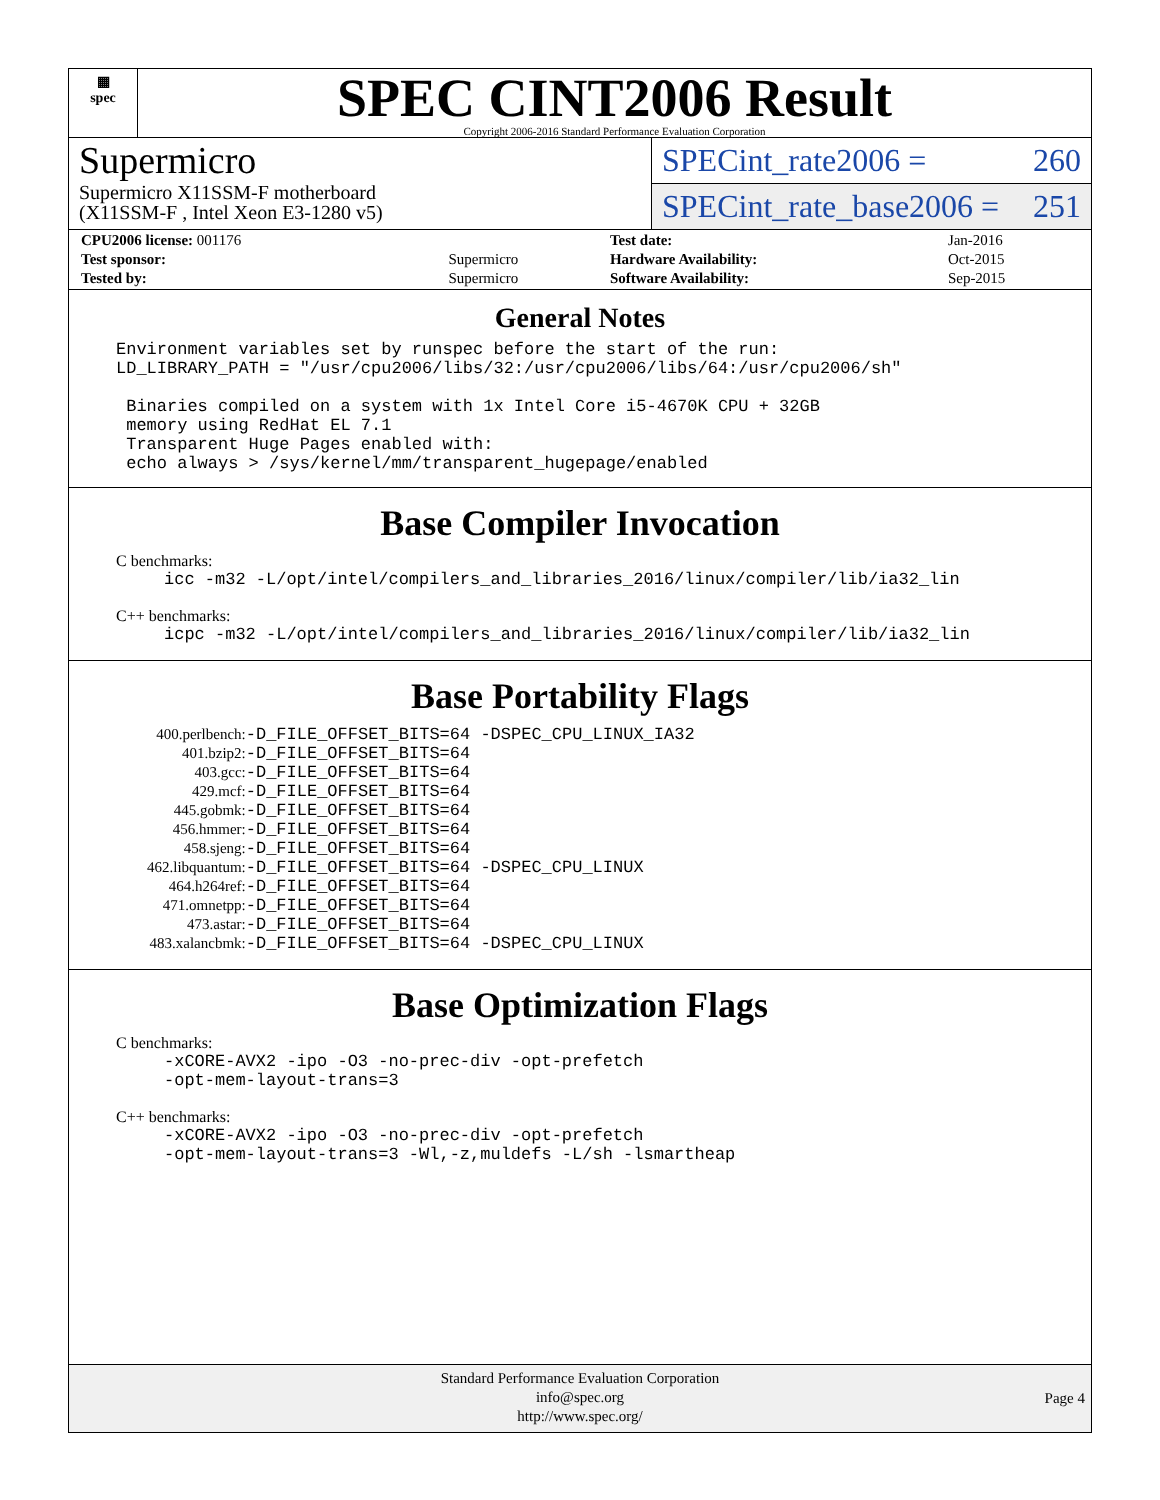▦
spec
SPEC CINT2006 Result
Copyright 2006-2016 Standard Performance Evaluation Corporation
Supermicro
Supermicro X11SSM-F motherboard
(X11SSM-F , Intel Xeon E3-1280 v5)
SPECint_rate2006 = 260
SPECint_rate_base2006 = 251
| CPU2006 license: 001176 | | Test date: | Jan-2016 |
| Test sponsor: | Supermicro | Hardware Availability: | Oct-2015 |
| Tested by: | Supermicro | Software Availability: | Sep-2015 |
General Notes
Environment variables set by runspec before the start of the run: LD_LIBRARY_PATH = "/usr/cpu2006/libs/32:/usr/cpu2006/libs/64:/usr/cpu2006/sh" Binaries compiled on a system with 1x Intel Core i5-4670K CPU + 32GB memory using RedHat EL 7.1 Transparent Huge Pages enabled with: echo always > /sys/kernel/mm/transparent_hugepage/enabled
Base Compiler Invocation
C benchmarks:
icc -m32 -L/opt/intel/compilers_and_libraries_2016/linux/compiler/lib/ia32_lin
C++ benchmarks:
icpc -m32 -L/opt/intel/compilers_and_libraries_2016/linux/compiler/lib/ia32_lin
Base Portability Flags
| 400.perlbench: | -D_FILE_OFFSET_BITS=64 -DSPEC_CPU_LINUX_IA32 |
| 401.bzip2: | -D_FILE_OFFSET_BITS=64 |
| 403.gcc: | -D_FILE_OFFSET_BITS=64 |
| 429.mcf: | -D_FILE_OFFSET_BITS=64 |
| 445.gobmk: | -D_FILE_OFFSET_BITS=64 |
| 456.hmmer: | -D_FILE_OFFSET_BITS=64 |
| 458.sjeng: | -D_FILE_OFFSET_BITS=64 |
| 462.libquantum: | -D_FILE_OFFSET_BITS=64 -DSPEC_CPU_LINUX |
| 464.h264ref: | -D_FILE_OFFSET_BITS=64 |
| 471.omnetpp: | -D_FILE_OFFSET_BITS=64 |
| 473.astar: | -D_FILE_OFFSET_BITS=64 |
| 483.xalancbmk: | -D_FILE_OFFSET_BITS=64 -DSPEC_CPU_LINUX |
Base Optimization Flags
C benchmarks:
-xCORE-AVX2 -ipo -O3 -no-prec-div -opt-prefetch -opt-mem-layout-trans=3
C++ benchmarks:
-xCORE-AVX2 -ipo -O3 -no-prec-div -opt-prefetch -opt-mem-layout-trans=3 -Wl,-z,muldefs -L/sh -lsmartheap
Standard Performance Evaluation Corporation
info@spec.org
http://www.spec.org/
Page 4